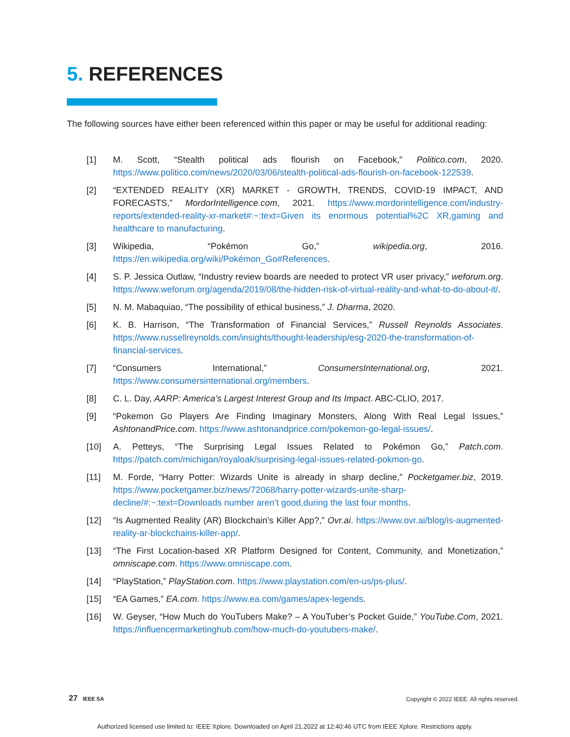5. REFERENCES
The following sources have either been referenced within this paper or may be useful for additional reading:
[1] M. Scott, “Stealth political ads flourish on Facebook,” Politico.com, 2020. https://www.politico.com/news/2020/03/06/stealth-political-ads-flourish-on-facebook-122539.
[2] “EXTENDED REALITY (XR) MARKET - GROWTH, TRENDS, COVID-19 IMPACT, AND FORECASTS,” MordorIntelligence.com, 2021. https://www.mordorintelligence.com/industry-reports/extended-reality-xr-market#:~:text=Given its enormous potential%2C XR,gaming and healthcare to manufacturing.
[3] Wikipedia, “Pokémon Go,” wikipedia.org, 2016. https://en.wikipedia.org/wiki/Pokémon_Go#References.
[4] S. P. Jessica Outlaw, “Industry review boards are needed to protect VR user privacy,” weforum.org. https://www.weforum.org/agenda/2019/08/the-hidden-risk-of-virtual-reality-and-what-to-do-about-it/.
[5] N. M. Mabaquiao, “The possibility of ethical business,” J. Dharma, 2020.
[6] K. B. Harrison, “The Transformation of Financial Services,” Russell Reynolds Associates. https://www.russellreynolds.com/insights/thought-leadership/esg-2020-the-transformation-of-financial-services.
[7] “Consumers International,” ConsumersInternational.org, 2021. https://www.consumersinternational.org/members.
[8] C. L. Day, AARP: America’s Largest Interest Group and Its Impact. ABC-CLIO, 2017.
[9] “Pokemon Go Players Are Finding Imaginary Monsters, Along With Real Legal Issues,” AshtonandPrice.com. https://www.ashtonandprice.com/pokemon-go-legal-issues/.
[10] A. Petteys, “The Surprising Legal Issues Related to Pokémon Go,” Patch.com. https://patch.com/michigan/royaloak/surprising-legal-issues-related-pokmon-go.
[11] M. Forde, “Harry Potter: Wizards Unite is already in sharp decline,” Pocketgamer.biz, 2019. https://www.pocketgamer.biz/news/72068/harry-potter-wizards-unite-sharp-decline/#:~:text=Downloads number aren’t good,during the last four months.
[12] “Is Augmented Reality (AR) Blockchain’s Killer App?,” Ovr.ai. https://www.ovr.ai/blog/is-augmented-reality-ar-blockchains-killer-app/.
[13] “The First Location-based XR Platform Designed for Content, Community, and Monetization,” omniscape.com. https://www.omniscape.com.
[14] “PlayStation,” PlayStation.com. https://www.playstation.com/en-us/ps-plus/.
[15] “EA Games,” EA.com. https://www.ea.com/games/apex-legends.
[16] W. Geyser, “How Much do YouTubers Make? – A YouTuber’s Pocket Guide,” YouTube.Com, 2021. https://influencermarketinghub.com/how-much-do-youtubers-make/.
27 IEEE SA
Copyright © 2022 IEEE. All rights reserved.
Authorized licensed use limited to: IEEE Xplore. Downloaded on April 21,2022 at 12:40:46 UTC from IEEE Xplore. Restrictions apply.